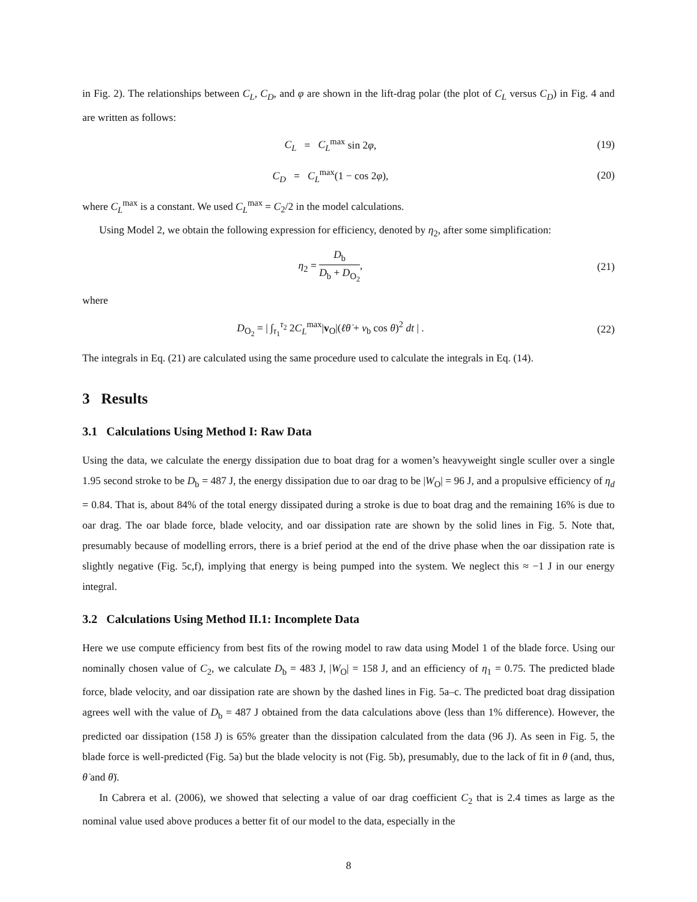in Fig. 2). The relationships between C<sub>L</sub>, C<sub>D</sub>, and φ are shown in the lift-drag polar (the plot of C<sub>L</sub> versus C<sub>D</sub>) in Fig. 4 and are written as follows:
C<sub>L</sub> = C<sub>L</sub><sup>max</sup> sin 2φ, (19)
C<sub>D</sub> = C<sub>L</sub><sup>max</sup>(1 − cos 2φ), (20)
where C<sub>L</sub><sup>max</sup> is a constant. We used C<sub>L</sub><sup>max</sup> = C<sub>2</sub>/2 in the model calculations.
Using Model 2, we obtain the following expression for efficiency, denoted by η<sub>2</sub>, after some simplification:
η<sub>2</sub> = D<sub>b</sub> D<sub>b</sub> + D<sub>O<sub>2</sub></sub>, (21)
where
D<sub>O<sub>2</sub></sub> = | ∫<sub>τ<sub>1</sub></sub><sup>τ<sub>2</sub></sup> 2C<sub>L</sub><sup>max</sup>|v<sub>O</sub>|(ℓθ̇ + v<sub>b</sub> cos θ)<sup>2</sup> dt | .
(22)
The integrals in Eq. (21) are calculated using the same procedure used to calculate the integrals in Eq. (14).
3 Results
3.1 Calculations Using Method I: Raw Data
Using the data, we calculate the energy dissipation due to boat drag for a women’s heavyweight single sculler over a single 1.95 second stroke to be D<sub>b</sub> = 487 J, the energy dissipation due to oar drag to be |W<sub>O</sub>| = 96 J, and a propulsive efficiency of η<sub>d</sub> = 0.84. That is, about 84% of the total energy dissipated during a stroke is due to boat drag and the remaining 16% is due to oar drag. The oar blade force, blade velocity, and oar dissipation rate are shown by the solid lines in Fig. 5. Note that, presumably because of modelling errors, there is a brief period at the end of the drive phase when the oar dissipation rate is slightly negative (Fig. 5c,f), implying that energy is being pumped into the system. We neglect this ≈ −1 J in our energy integral.
3.2 Calculations Using Method II.1: Incomplete Data
Here we use compute efficiency from best fits of the rowing model to raw data using Model 1 of the blade force. Using our nominally chosen value of C<sub>2</sub>, we calculate D<sub>b</sub> = 483 J, |W<sub>O</sub>| = 158 J, and an efficiency of η<sub>1</sub> = 0.75. The predicted blade force, blade velocity, and oar dissipation rate are shown by the dashed lines in Fig. 5a–c. The predicted boat drag dissipation agrees well with the value of D<sub>b</sub> = 487 J obtained from the data calculations above (less than 1% difference). However, the predicted oar dissipation (158 J) is 65% greater than the dissipation calculated from the data (96 J). As seen in Fig. 5, the blade force is well-predicted (Fig. 5a) but the blade velocity is not (Fig. 5b), presumably, due to the lack of fit in θ (and, thus, θ̇ and θ̈).
In Cabrera et al. (2006), we showed that selecting a value of oar drag coefficient C<sub>2</sub> that is 2.4 times as large as the nominal value used above produces a better fit of our model to the data, especially in the
8